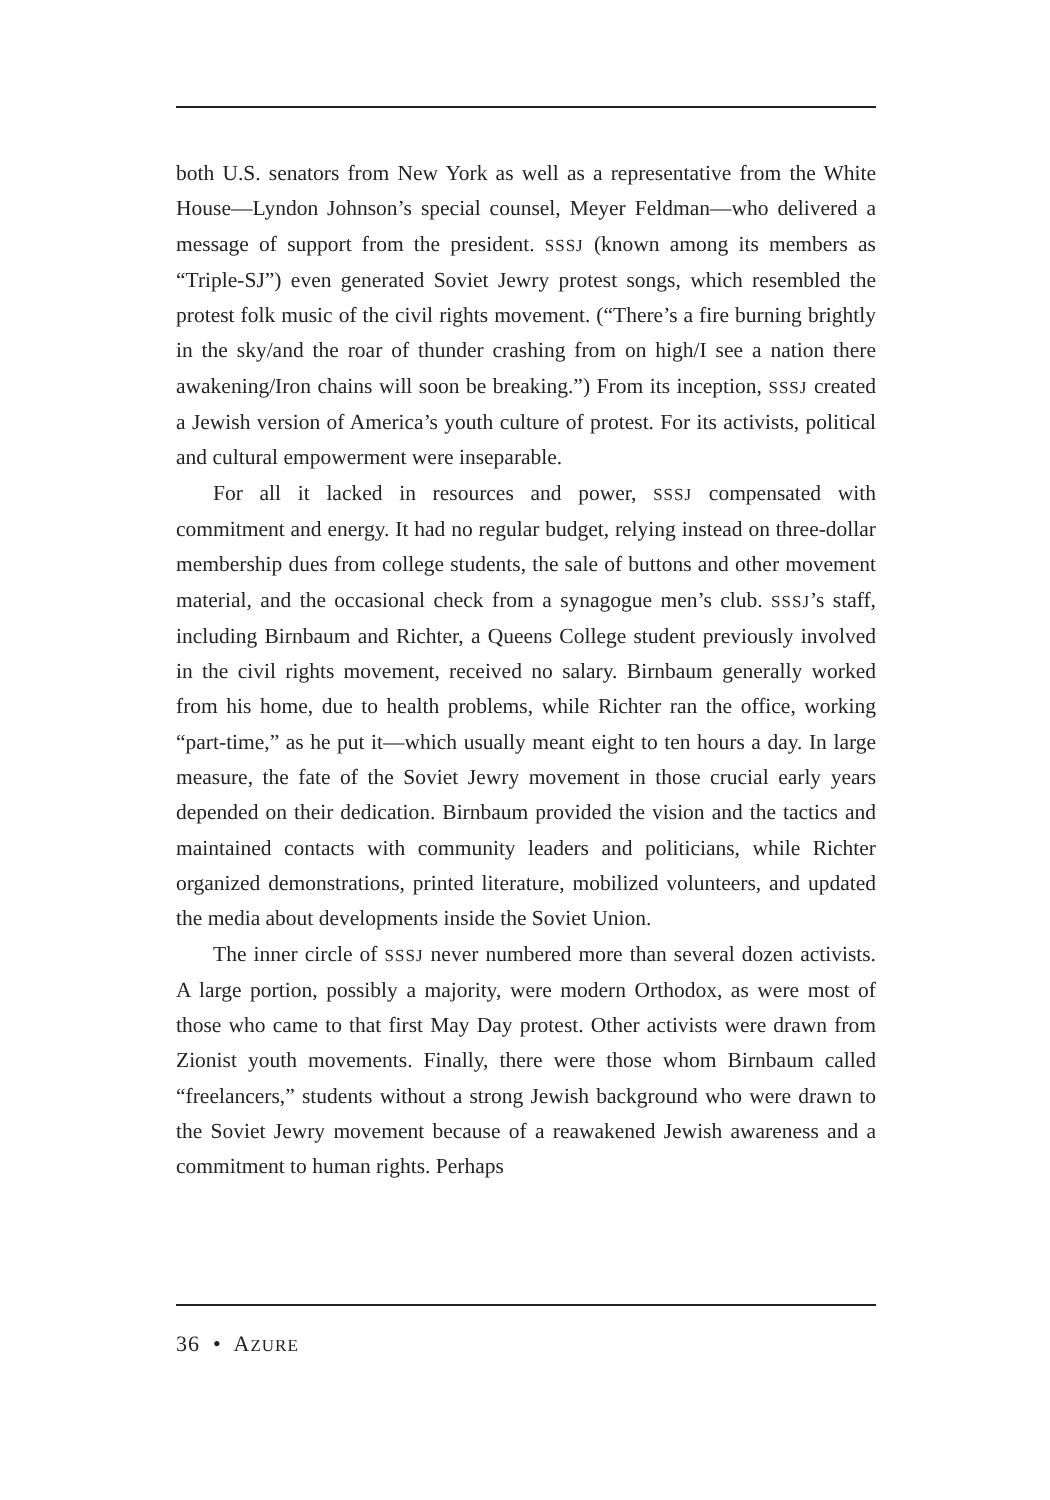both U.S. senators from New York as well as a representative from the White House—Lyndon Johnson’s special counsel, Meyer Feldman—who delivered a message of support from the president. SSSJ (known among its members as “Triple-SJ”) even generated Soviet Jewry protest songs, which resembled the protest folk music of the civil rights movement. (“There’s a fire burning brightly in the sky/and the roar of thunder crashing from on high/I see a nation there awakening/Iron chains will soon be breaking.”) From its inception, SSSJ created a Jewish version of America’s youth culture of protest. For its activists, political and cultural empowerment were inseparable.
For all it lacked in resources and power, SSSJ compensated with commitment and energy. It had no regular budget, relying instead on three-dollar membership dues from college students, the sale of buttons and other movement material, and the occasional check from a synagogue men’s club. SSSJ’s staff, including Birnbaum and Richter, a Queens College student previously involved in the civil rights movement, received no salary. Birnbaum generally worked from his home, due to health problems, while Richter ran the office, working “part-time,” as he put it—which usually meant eight to ten hours a day. In large measure, the fate of the Soviet Jewry movement in those crucial early years depended on their dedication. Birnbaum provided the vision and the tactics and maintained contacts with community leaders and politicians, while Richter organized demonstrations, printed literature, mobilized volunteers, and updated the media about developments inside the Soviet Union.
The inner circle of SSSJ never numbered more than several dozen activists. A large portion, possibly a majority, were modern Orthodox, as were most of those who came to that first May Day protest. Other activists were drawn from Zionist youth movements. Finally, there were those whom Birnbaum called “freelancers,” students without a strong Jewish background who were drawn to the Soviet Jewry movement because of a reawakened Jewish awareness and a commitment to human rights. Perhaps
36 • AZURE